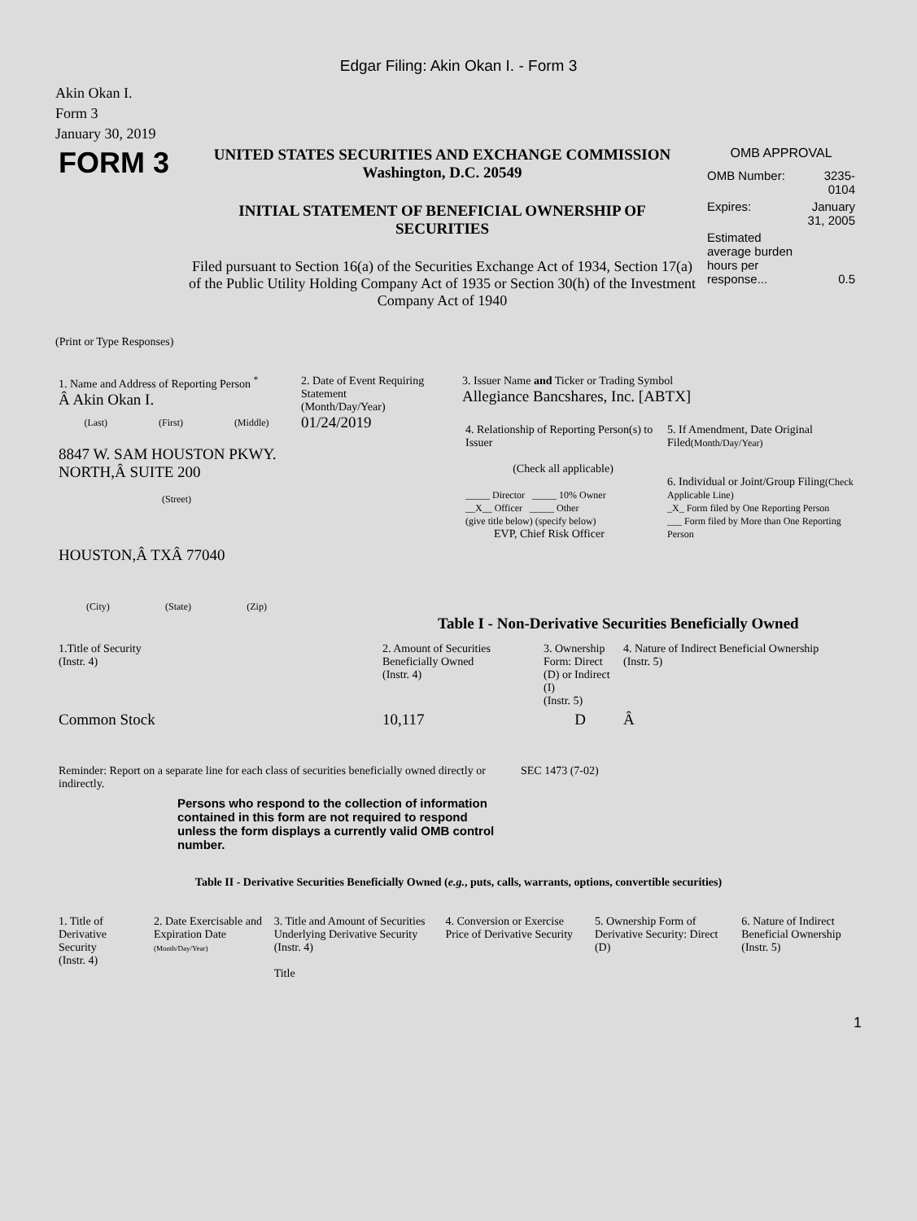Edgar Filing: Akin Okan I. - Form 3
Akin Okan I.
Form 3
January 30, 2019
| FORM 3 | UNITED STATES SECURITIES AND EXCHANGE COMMISSION Washington, D.C. 20549 INITIAL STATEMENT OF BENEFICIAL OWNERSHIP OF SECURITIES Filed pursuant to Section 16(a) of the Securities Exchange Act of 1934, Section 17(a) of the Public Utility Holding Company Act of 1935 or Section 30(h) of the Investment Company Act of 1940 | OMB APPROVAL / OMB Number: / 3235-0104 / / Expires: / January 31, 2005 / / Estimated average burden hours per response... / 0.5 / |
(Print or Type Responses)
| 1. Name and Address of Reporting Person <sup>*</sup> Â Akin Okan I. (Last) (First) (Middle) 8847 W. SAM HOUSTON PKWY. NORTH,Â SUITE 200 (Street) HOUSTON,Â TXÂ 77040 (City) (State) (Zip) | 2. Date of Event Requiring Statement (Month/Day/Year) 01/24/2019 | 3. Issuer Name and Ticker or Trading Symbol Allegiance Bancshares, Inc. [ABTX] / 4. Relationship of Reporting Person(s) to Issuer (Check all applicable) _____ Director _____ 10% Owner __X__ Officer _____ Other (give title below) (specify below) EVP, Chief Risk Officer / 5. If Amendment, Date Original Filed (Month/Day/Year) 6. Individual or Joint/Group Filing (Check Applicable Line) _X_ Form filed by One Reporting Person ___ Form filed by More than One Reporting Person / |
Table I - Non-Derivative Securities Beneficially Owned
| 1.Title of Security (Instr. 4) | 2. Amount of Securities Beneficially Owned (Instr. 4) | 3. Ownership Form: Direct (D) or Indirect (I) (Instr. 5) | 4. Nature of Indirect Beneficial Ownership (Instr. 5) |
| --- | --- | --- | --- |
| Common Stock | 10,117 | D | Â |
| Reminder: Report on a separate line for each class of securities beneficially owned directly or indirectly. | SEC 1473 (7-02) |
Persons who respond to the collection of information contained in this form are not required to respond unless the form displays a currently valid OMB control number.
Table II - Derivative Securities Beneficially Owned (e.g., puts, calls, warrants, options, convertible securities)
| 1. Title of Derivative Security (Instr. 4) | 2. Date Exercisable and Expiration Date (Month/Day/Year) | 3. Title and Amount of Securities Underlying Derivative Security (Instr. 4) Title | 4. Conversion or Exercise Price of Derivative Security | 5. Ownership Form of Derivative Security: Direct (D) | 6. Nature of Indirect Beneficial Ownership (Instr. 5) |
| --- | --- | --- | --- | --- | --- |
1